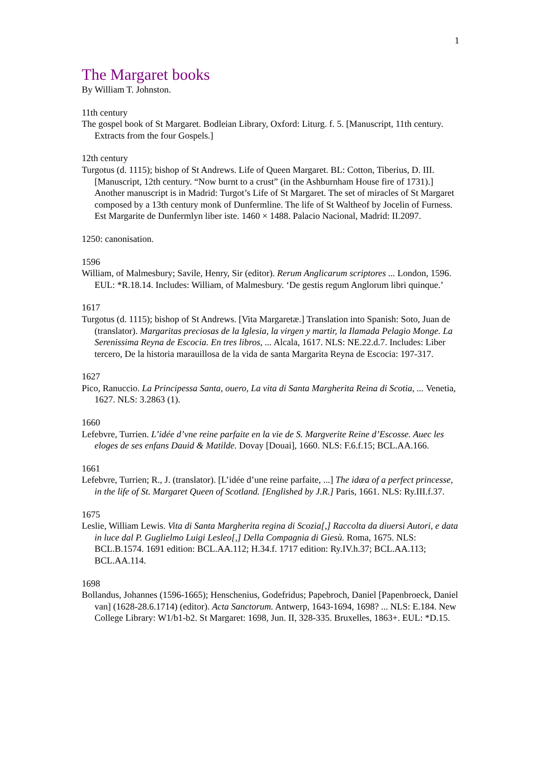1
The Margaret books
By William T. Johnston.
11th century
The gospel book of St Margaret. Bodleian Library, Oxford: Liturg. f. 5. [Manuscript, 11th century. Extracts from the four Gospels.]
12th century
Turgotus (d. 1115); bishop of St Andrews. Life of Queen Margaret. BL: Cotton, Tiberius, D. III. [Manuscript, 12th century. “Now burnt to a crust” (in the Ashburnham House fire of 1731).] Another manuscript is in Madrid: Turgot’s Life of St Margaret. The set of miracles of St Margaret composed by a 13th century monk of Dunfermline. The life of St Waltheof by Jocelin of Furness. Est Margarite de Dunfermlyn liber iste. 1460 × 1488. Palacio Nacional, Madrid: II.2097.
1250: canonisation.
1596
William, of Malmesbury; Savile, Henry, Sir (editor). Rerum Anglicarum scriptores ... London, 1596. EUL: *R.18.14. Includes: William, of Malmesbury. ‘De gestis regum Anglorum libri quinque.’
1617
Turgotus (d. 1115); bishop of St Andrews. [Vita Margaretæ.] Translation into Spanish: Soto, Juan de (translator). Margaritas preciosas de la Iglesia, la virgen y martir, la Ilamada Pelagio Monge. La Serenissima Reyna de Escocia. En tres libros, ... Alcala, 1617. NLS: NE.22.d.7. Includes: Liber tercero, De la historia marauillosa de la vida de santa Margarita Reyna de Escocia: 197-317.
1627
Pico, Ranuccio. La Principessa Santa, ouero, La vita di Santa Margherita Reina di Scotia, ... Venetia, 1627. NLS: 3.2863 (1).
1660
Lefebvre, Turrien. L’idée d’vne reine parfaite en la vie de S. Margverite Reine d’Escosse. Auec les eloges de ses enfans Dauid & Matilde. Dovay [Douai], 1660. NLS: F.6.f.15; BCL.AA.166.
1661
Lefebvre, Turrien; R., J. (translator). [L’idée d’une reine parfaite, ...] The idæa of a perfect princesse, in the life of St. Margaret Queen of Scotland. [Englished by J.R.] Paris, 1661. NLS: Ry.III.f.37.
1675
Leslie, William Lewis. Vita di Santa Margherita regina di Scozia[,] Raccolta da diuersi Autori, e data in luce dal P. Guglielmo Luigi Lesleo[,] Della Compagnia di Giesù. Roma, 1675. NLS: BCL.B.1574. 1691 edition: BCL.AA.112; H.34.f. 1717 edition: Ry.IV.h.37; BCL.AA.113; BCL.AA.114.
1698
Bollandus, Johannes (1596-1665); Henschenius, Godefridus; Papebroch, Daniel [Papenbroeck, Daniel van] (1628-28.6.1714) (editor). Acta Sanctorum. Antwerp, 1643-1694, 1698? ... NLS: E.184. New College Library: W1/b1-b2. St Margaret: 1698, Jun. II, 328-335. Bruxelles, 1863+. EUL: *D.15.